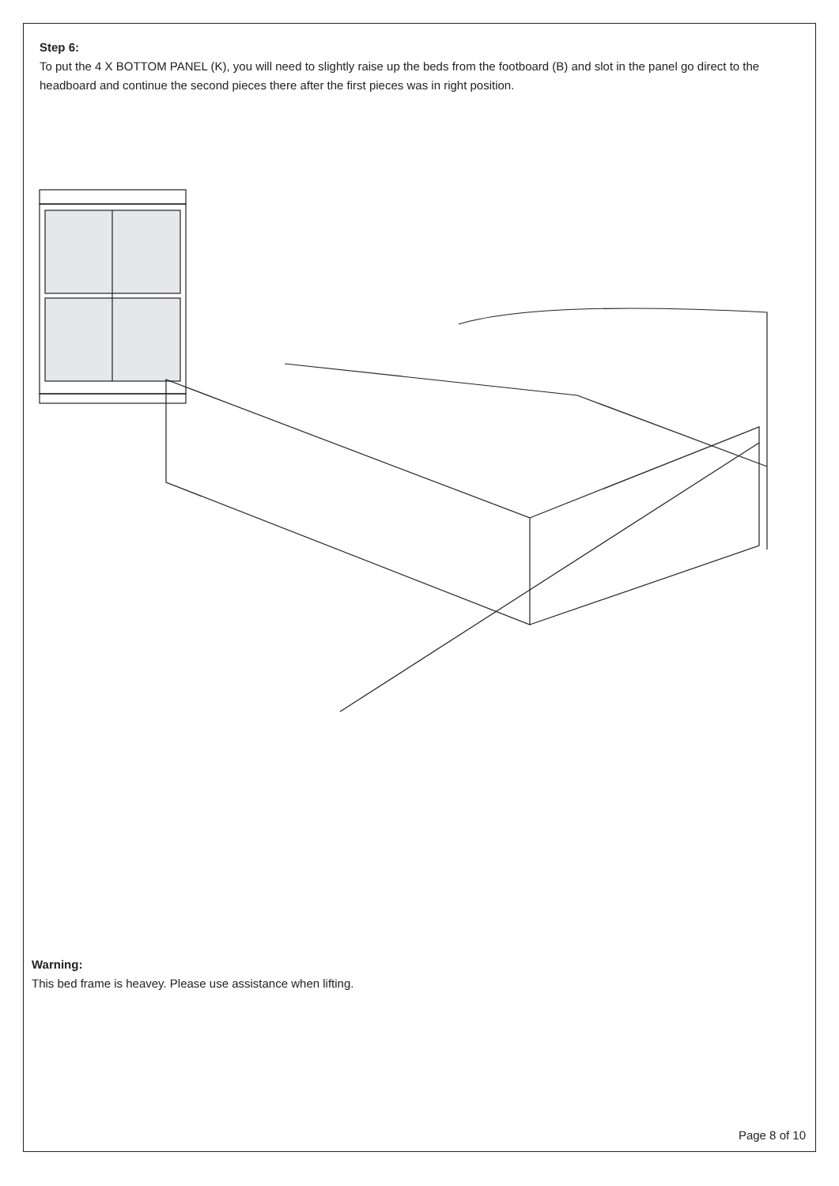Step 6:
To put the 4 X BOTTOM PANEL (K), you will need to slightly raise up the beds from the footboard (B) and slot in the panel go direct to the headboard and continue the second pieces there after the first pieces was in right position.
Warning:
This bed frame is heavey. Please use assistance when lifting.
Page 8 of 10